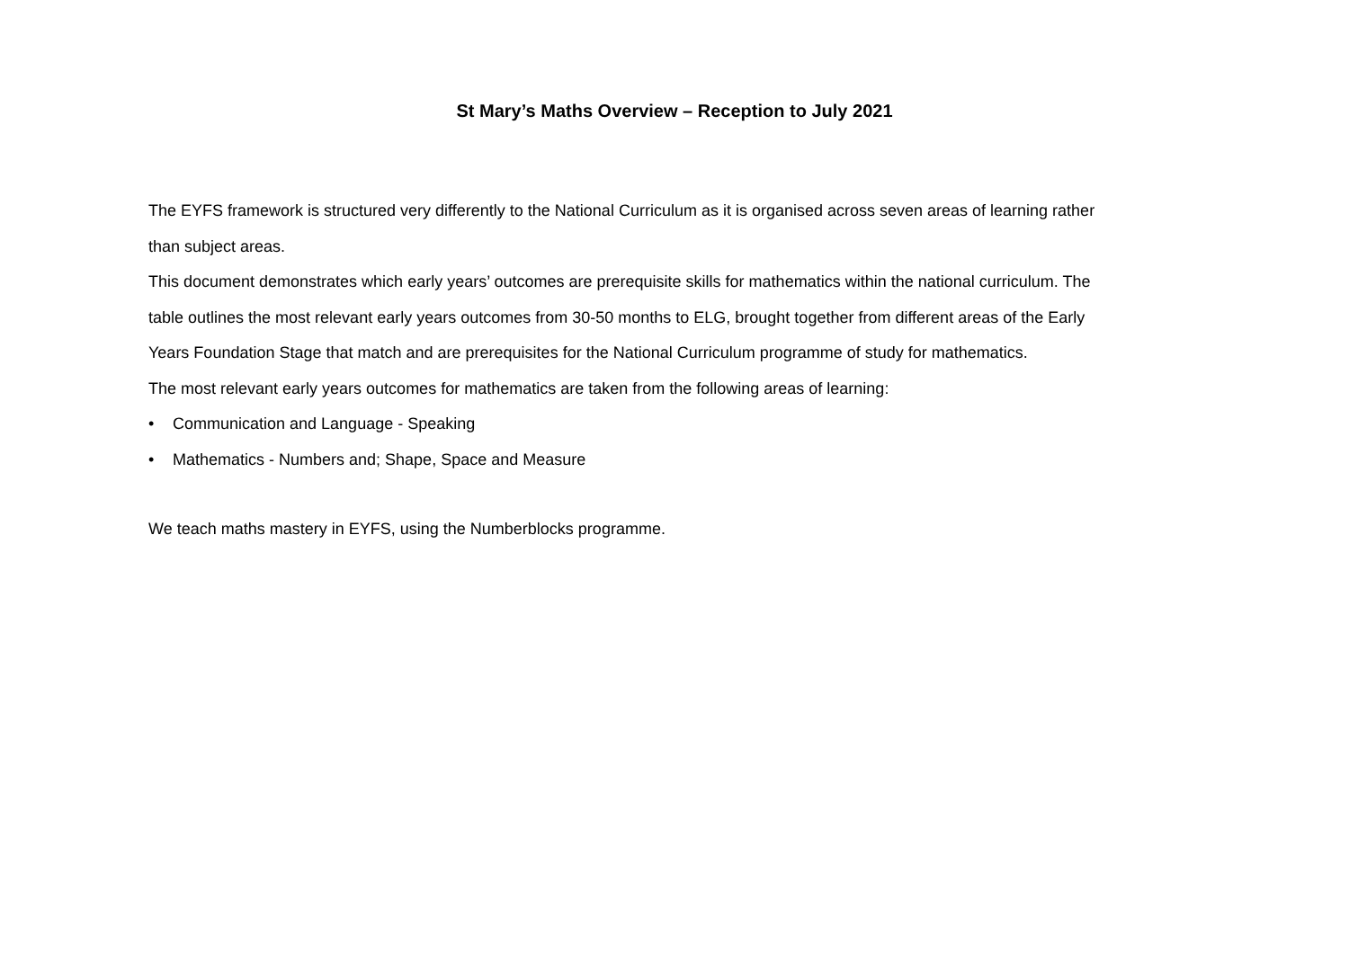St Mary’s Maths Overview – Reception to July 2021
The EYFS framework is structured very differently to the National Curriculum as it is organised across seven areas of learning rather than subject areas.
This document demonstrates which early years’ outcomes are prerequisite skills for mathematics within the national curriculum. The table outlines the most relevant early years outcomes from 30-50 months to ELG, brought together from different areas of the Early Years Foundation Stage that match and are prerequisites for the National Curriculum programme of study for mathematics.
The most relevant early years outcomes for mathematics are taken from the following areas of learning:
• Communication and Language - Speaking
• Mathematics - Numbers and; Shape, Space and Measure
We teach maths mastery in EYFS, using the Numberblocks programme.